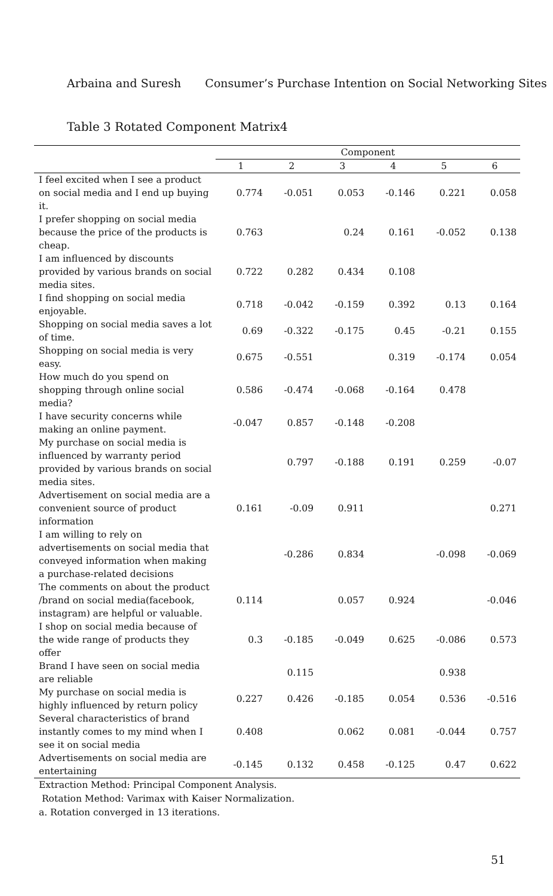Arbaina and Suresh Consumer’s Purchase Intention on Social Networking Sites
Table 3 Rotated Component Matrix4
| | Component | | | | | |
| --- | --- | --- | --- | --- | --- | --- |
| | 1 | 2 | 3 | 4 | 5 | 6 |
| I feel excited when I see a product on social media and I end up buying it. | 0.774 | -0.051 | 0.053 | -0.146 | 0.221 | 0.058 |
| I prefer shopping on social media because the price of the products is cheap. | 0.763 | | 0.24 | 0.161 | -0.052 | 0.138 |
| I am influenced by discounts provided by various brands on social media sites. | 0.722 | 0.282 | 0.434 | 0.108 | | |
| I find shopping on social media enjoyable. | 0.718 | -0.042 | -0.159 | 0.392 | 0.13 | 0.164 |
| Shopping on social media saves a lot of time. | 0.69 | -0.322 | -0.175 | 0.45 | -0.21 | 0.155 |
| Shopping on social media is very easy. | 0.675 | -0.551 | | 0.319 | -0.174 | 0.054 |
| How much do you spend on shopping through online social media? | 0.586 | -0.474 | -0.068 | -0.164 | 0.478 | |
| I have security concerns while making an online payment. | -0.047 | 0.857 | -0.148 | -0.208 | | |
| My purchase on social media is influenced by warranty period provided by various brands on social media sites. | | 0.797 | -0.188 | 0.191 | 0.259 | -0.07 |
| Advertisement on social media are a convenient source of product information | 0.161 | -0.09 | 0.911 | | | 0.271 |
| I am willing to rely on advertisements on social media that conveyed information when making a purchase-related decisions | | -0.286 | 0.834 | | -0.098 | -0.069 |
| The comments on about the product /brand on social media(facebook, instagram) are helpful or valuable. | 0.114 | | 0.057 | 0.924 | | -0.046 |
| I shop on social media because of the wide range of products they offer | 0.3 | -0.185 | -0.049 | 0.625 | -0.086 | 0.573 |
| Brand I have seen on social media are reliable | | 0.115 | | | 0.938 | |
| My purchase on social media is highly influenced by return policy | 0.227 | 0.426 | -0.185 | 0.054 | 0.536 | -0.516 |
| Several characteristics of brand instantly comes to my mind when I see it on social media | 0.408 | | 0.062 | 0.081 | -0.044 | 0.757 |
| Advertisements on social media are entertaining | -0.145 | 0.132 | 0.458 | -0.125 | 0.47 | 0.622 |
Extraction Method: Principal Component Analysis.
Rotation Method: Varimax with Kaiser Normalization.
a. Rotation converged in 13 iterations.
51